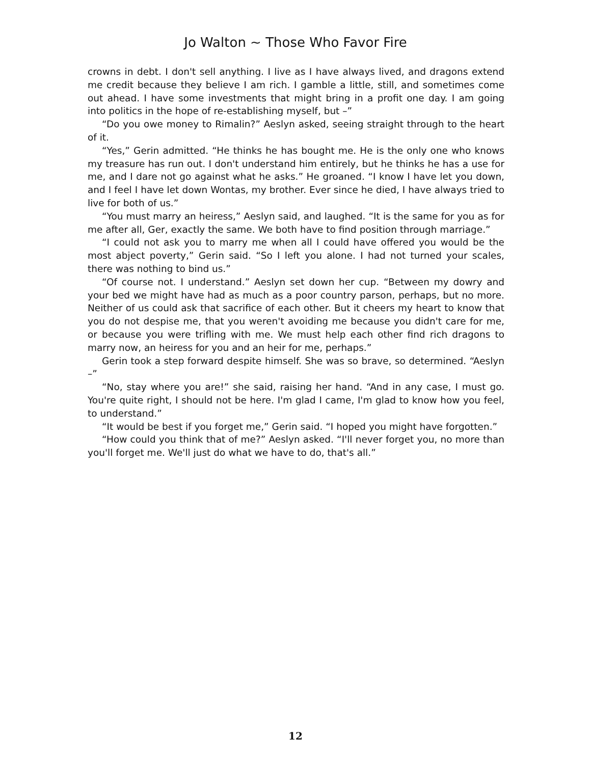Jo Walton ~ Those Who Favor Fire
crowns in debt. I don't sell anything. I live as I have always lived, and dragons extend me credit because they believe I am rich. I gamble a little, still, and sometimes come out ahead. I have some investments that might bring in a profit one day. I am going into politics in the hope of re-establishing myself, but –”
“Do you owe money to Rimalin?” Aeslyn asked, seeing straight through to the heart of it.
“Yes,” Gerin admitted. “He thinks he has bought me. He is the only one who knows my treasure has run out. I don't understand him entirely, but he thinks he has a use for me, and I dare not go against what he asks.” He groaned. “I know I have let you down, and I feel I have let down Wontas, my brother. Ever since he died, I have always tried to live for both of us.”
“You must marry an heiress,” Aeslyn said, and laughed. “It is the same for you as for me after all, Ger, exactly the same. We both have to find position through marriage.”
“I could not ask you to marry me when all I could have offered you would be the most abject poverty,” Gerin said. “So I left you alone. I had not turned your scales, there was nothing to bind us.”
“Of course not. I understand.” Aeslyn set down her cup. “Between my dowry and your bed we might have had as much as a poor country parson, perhaps, but no more. Neither of us could ask that sacrifice of each other. But it cheers my heart to know that you do not despise me, that you weren't avoiding me because you didn't care for me, or because you were trifling with me. We must help each other find rich dragons to marry now, an heiress for you and an heir for me, perhaps.”
Gerin took a step forward despite himself. She was so brave, so determined. “Aeslyn –”
“No, stay where you are!” she said, raising her hand. “And in any case, I must go. You're quite right, I should not be here. I'm glad I came, I'm glad to know how you feel, to understand.”
“It would be best if you forget me,” Gerin said. “I hoped you might have forgotten.”
“How could you think that of me?” Aeslyn asked. “I'll never forget you, no more than you'll forget me. We'll just do what we have to do, that's all.”
12